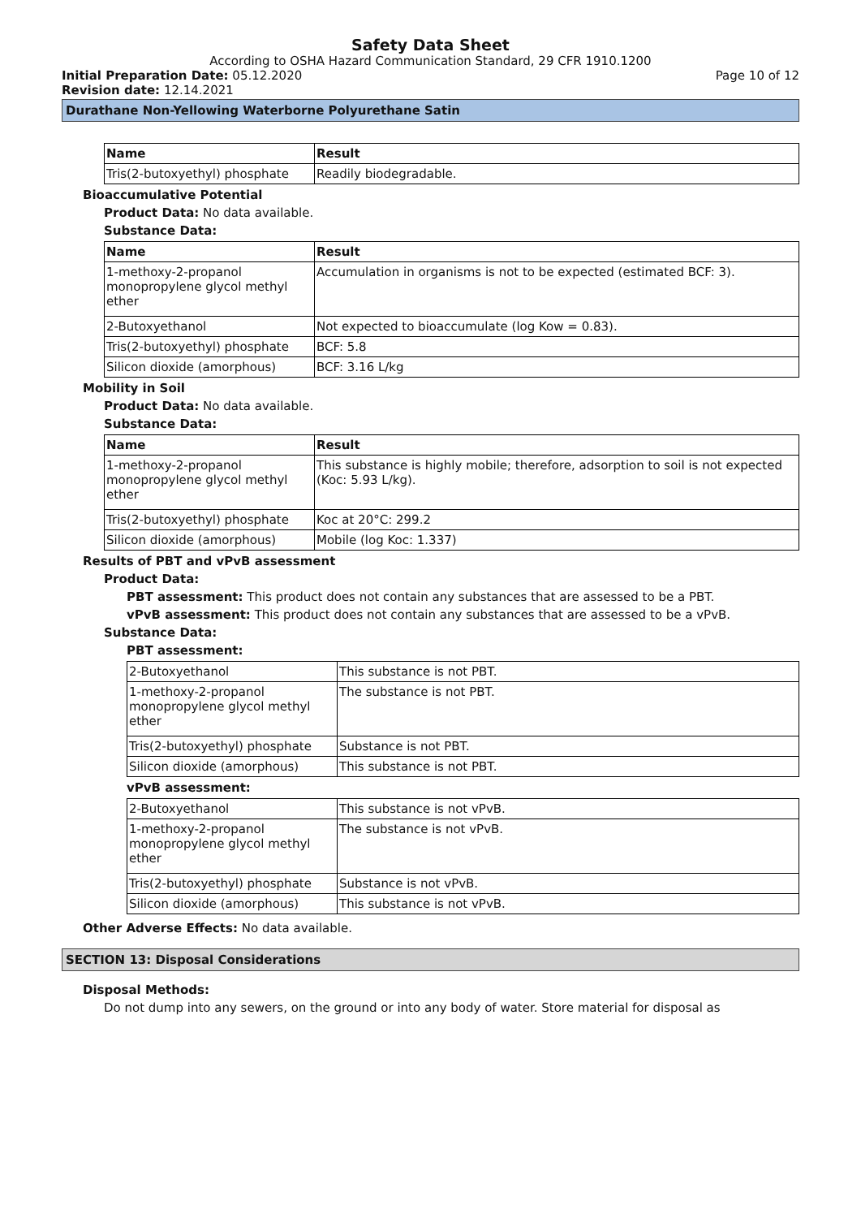Safety Data Sheet
According to OSHA Hazard Communication Standard, 29 CFR 1910.1200
Initial Preparation Date: 05.12.2020 Page 10 of 12
Revision date: 12.14.2021
Durathane Non-Yellowing Waterborne Polyurethane Satin
| Name | Result |
| --- | --- |
| Tris(2-butoxyethyl) phosphate | Readily biodegradable. |
Bioaccumulative Potential
Product Data: No data available.
Substance Data:
| Name | Result |
| --- | --- |
| 1-methoxy-2-propanol monopropylene glycol methyl ether | Accumulation in organisms is not to be expected (estimated BCF: 3). |
| 2-Butoxyethanol | Not expected to bioaccumulate (log Kow = 0.83). |
| Tris(2-butoxyethyl) phosphate | BCF: 5.8 |
| Silicon dioxide (amorphous) | BCF: 3.16 L/kg |
Mobility in Soil
Product Data: No data available.
Substance Data:
| Name | Result |
| --- | --- |
| 1-methoxy-2-propanol monopropylene glycol methyl ether | This substance is highly mobile; therefore, adsorption to soil is not expected (Koc: 5.93 L/kg). |
| Tris(2-butoxyethyl) phosphate | Koc at 20°C: 299.2 |
| Silicon dioxide (amorphous) | Mobile (log Koc: 1.337) |
Results of PBT and vPvB assessment
Product Data:
PBT assessment: This product does not contain any substances that are assessed to be a PBT.
vPvB assessment: This product does not contain any substances that are assessed to be a vPvB.
Substance Data:
PBT assessment:
| 2-Butoxyethanol | This substance is not PBT. |
| 1-methoxy-2-propanol monopropylene glycol methyl ether | The substance is not PBT. |
| Tris(2-butoxyethyl) phosphate | Substance is not PBT. |
| Silicon dioxide (amorphous) | This substance is not PBT. |
vPvB assessment:
| 2-Butoxyethanol | This substance is not vPvB. |
| 1-methoxy-2-propanol monopropylene glycol methyl ether | The substance is not vPvB. |
| Tris(2-butoxyethyl) phosphate | Substance is not vPvB. |
| Silicon dioxide (amorphous) | This substance is not vPvB. |
Other Adverse Effects: No data available.
SECTION 13: Disposal Considerations
Disposal Methods:
Do not dump into any sewers, on the ground or into any body of water. Store material for disposal as